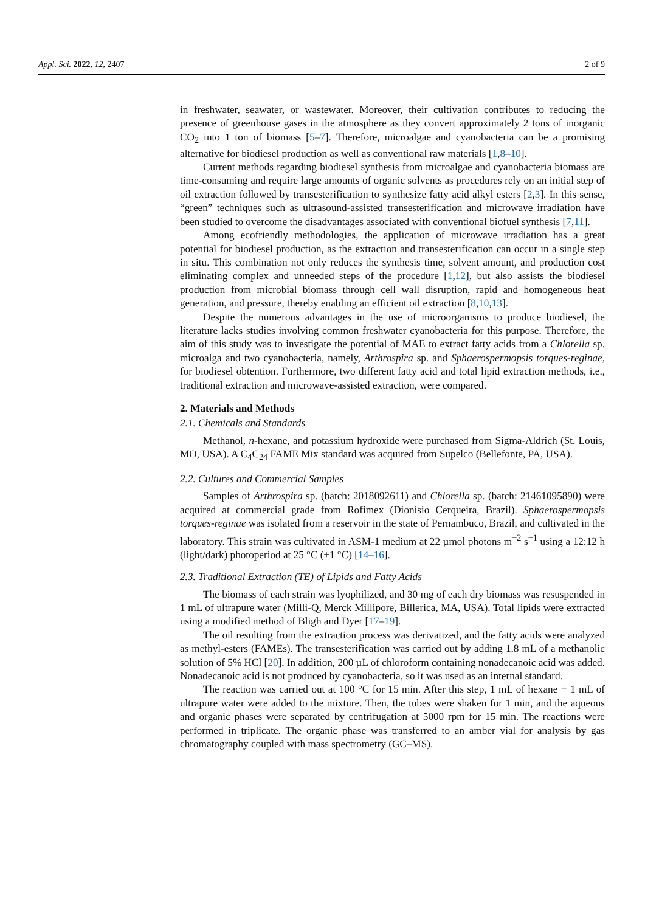Appl. Sci. 2022, 12, 2407 2 of 9
in freshwater, seawater, or wastewater. Moreover, their cultivation contributes to reducing the presence of greenhouse gases in the atmosphere as they convert approximately 2 tons of inorganic CO<sub>2</sub> into 1 ton of biomass [5–7]. Therefore, microalgae and cyanobacteria can be a promising alternative for biodiesel production as well as conventional raw materials [1,8–10].
Current methods regarding biodiesel synthesis from microalgae and cyanobacteria biomass are time-consuming and require large amounts of organic solvents as procedures rely on an initial step of oil extraction followed by transesterification to synthesize fatty acid alkyl esters [2,3]. In this sense, “green” techniques such as ultrasound-assisted transesterification and microwave irradiation have been studied to overcome the disadvantages associated with conventional biofuel synthesis [7,11].
Among ecofriendly methodologies, the application of microwave irradiation has a great potential for biodiesel production, as the extraction and transesterification can occur in a single step in situ. This combination not only reduces the synthesis time, solvent amount, and production cost eliminating complex and unneeded steps of the procedure [1,12], but also assists the biodiesel production from microbial biomass through cell wall disruption, rapid and homogeneous heat generation, and pressure, thereby enabling an efficient oil extraction [8,10,13].
Despite the numerous advantages in the use of microorganisms to produce biodiesel, the literature lacks studies involving common freshwater cyanobacteria for this purpose. Therefore, the aim of this study was to investigate the potential of MAE to extract fatty acids from a Chlorella sp. microalga and two cyanobacteria, namely, Arthrospira sp. and Sphaerospermopsis torques-reginae, for biodiesel obtention. Furthermore, two different fatty acid and total lipid extraction methods, i.e., traditional extraction and microwave-assisted extraction, were compared.
2. Materials and Methods
2.1. Chemicals and Standards
Methanol, n-hexane, and potassium hydroxide were purchased from Sigma-Aldrich (St. Louis, MO, USA). A C<sub>4</sub>C<sub>24</sub> FAME Mix standard was acquired from Supelco (Bellefonte, PA, USA).
2.2. Cultures and Commercial Samples
Samples of Arthrospira sp. (batch: 2018092611) and Chlorella sp. (batch: 21461095890) were acquired at commercial grade from Rofimex (Dionísio Cerqueira, Brazil). Sphaerospermopsis torques-reginae was isolated from a reservoir in the state of Pernambuco, Brazil, and cultivated in the laboratory. This strain was cultivated in ASM-1 medium at 22 µmol photons m<sup>−2</sup> s<sup>−1</sup> using a 12:12 h (light/dark) photoperiod at 25 °C (±1 °C) [14–16].
2.3. Traditional Extraction (TE) of Lipids and Fatty Acids
The biomass of each strain was lyophilized, and 30 mg of each dry biomass was resuspended in 1 mL of ultrapure water (Milli-Q, Merck Millipore, Billerica, MA, USA). Total lipids were extracted using a modified method of Bligh and Dyer [17–19].
The oil resulting from the extraction process was derivatized, and the fatty acids were analyzed as methyl-esters (FAMEs). The transesterification was carried out by adding 1.8 mL of a methanolic solution of 5% HCl [20]. In addition, 200 µL of chloroform containing nonadecanoic acid was added. Nonadecanoic acid is not produced by cyanobacteria, so it was used as an internal standard.
The reaction was carried out at 100 °C for 15 min. After this step, 1 mL of hexane + 1 mL of ultrapure water were added to the mixture. Then, the tubes were shaken for 1 min, and the aqueous and organic phases were separated by centrifugation at 5000 rpm for 15 min. The reactions were performed in triplicate. The organic phase was transferred to an amber vial for analysis by gas chromatography coupled with mass spectrometry (GC–MS).